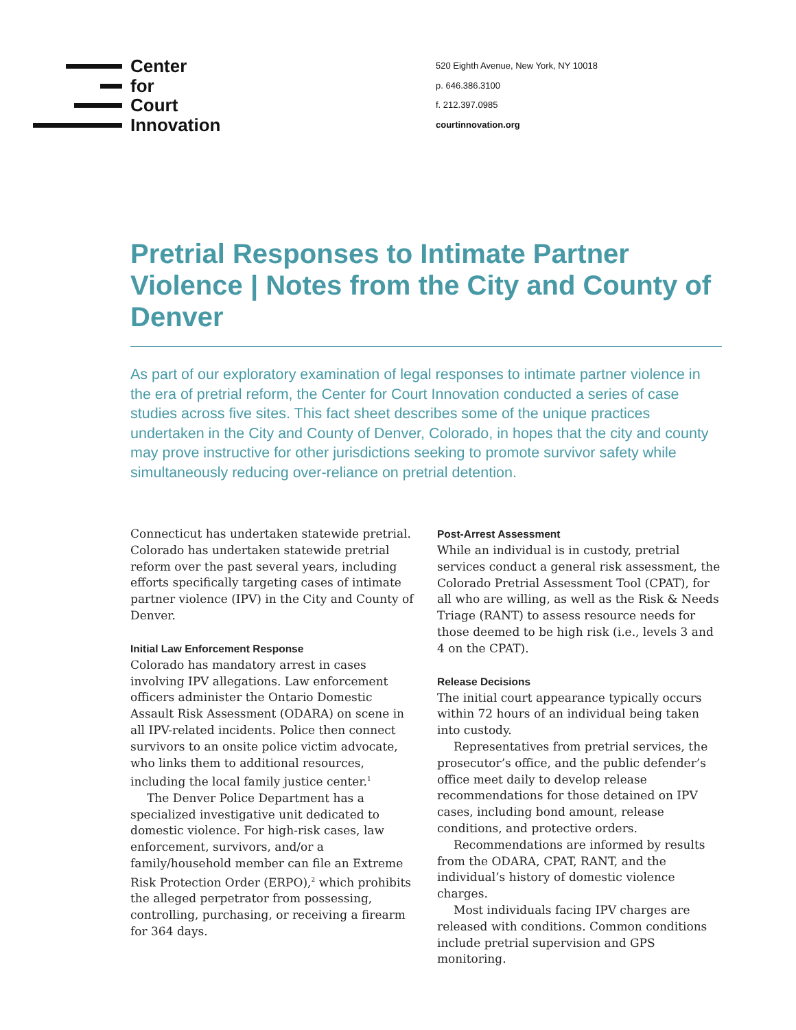Center
for
Court
Innovation
520 Eighth Avenue, New York, NY 10018
p. 646.386.3100
f. 212.397.0985
courtinnovation.org
Pretrial Responses to Intimate Partner Violence | Notes from the City and County of Denver
As part of our exploratory examination of legal responses to intimate partner violence in the era of pretrial reform, the Center for Court Innovation conducted a series of case studies across five sites. This fact sheet describes some of the unique practices undertaken in the City and County of Denver, Colorado, in hopes that the city and county may prove instructive for other jurisdictions seeking to promote survivor safety while simultaneously reducing over-reliance on pretrial detention.
Connecticut has undertaken statewide pretrial. Colorado has undertaken statewide pretrial reform over the past several years, including efforts specifically targeting cases of intimate partner violence (IPV) in the City and County of Denver.
Initial Law Enforcement Response
Colorado has mandatory arrest in cases involving IPV allegations. Law enforcement officers administer the Ontario Domestic Assault Risk Assessment (ODARA) on scene in all IPV-related incidents. Police then connect survivors to an onsite police victim advocate, who links them to additional resources, including the local family justice center.<sup>1</sup>
The Denver Police Department has a specialized investigative unit dedicated to domestic violence. For high-risk cases, law enforcement, survivors, and/or a family/household member can file an Extreme Risk Protection Order (ERPO),<sup>2</sup> which prohibits the alleged perpetrator from possessing, controlling, purchasing, or receiving a firearm for 364 days.
Post-Arrest Assessment
While an individual is in custody, pretrial services conduct a general risk assessment, the Colorado Pretrial Assessment Tool (CPAT), for all who are willing, as well as the Risk & Needs Triage (RANT) to assess resource needs for those deemed to be high risk (i.e., levels 3 and 4 on the CPAT).
Release Decisions
The initial court appearance typically occurs within 72 hours of an individual being taken into custody.
Representatives from pretrial services, the prosecutor’s office, and the public defender’s office meet daily to develop release recommendations for those detained on IPV cases, including bond amount, release conditions, and protective orders.
Recommendations are informed by results from the ODARA, CPAT, RANT, and the individual’s history of domestic violence charges.
Most individuals facing IPV charges are released with conditions. Common conditions include pretrial supervision and GPS monitoring.